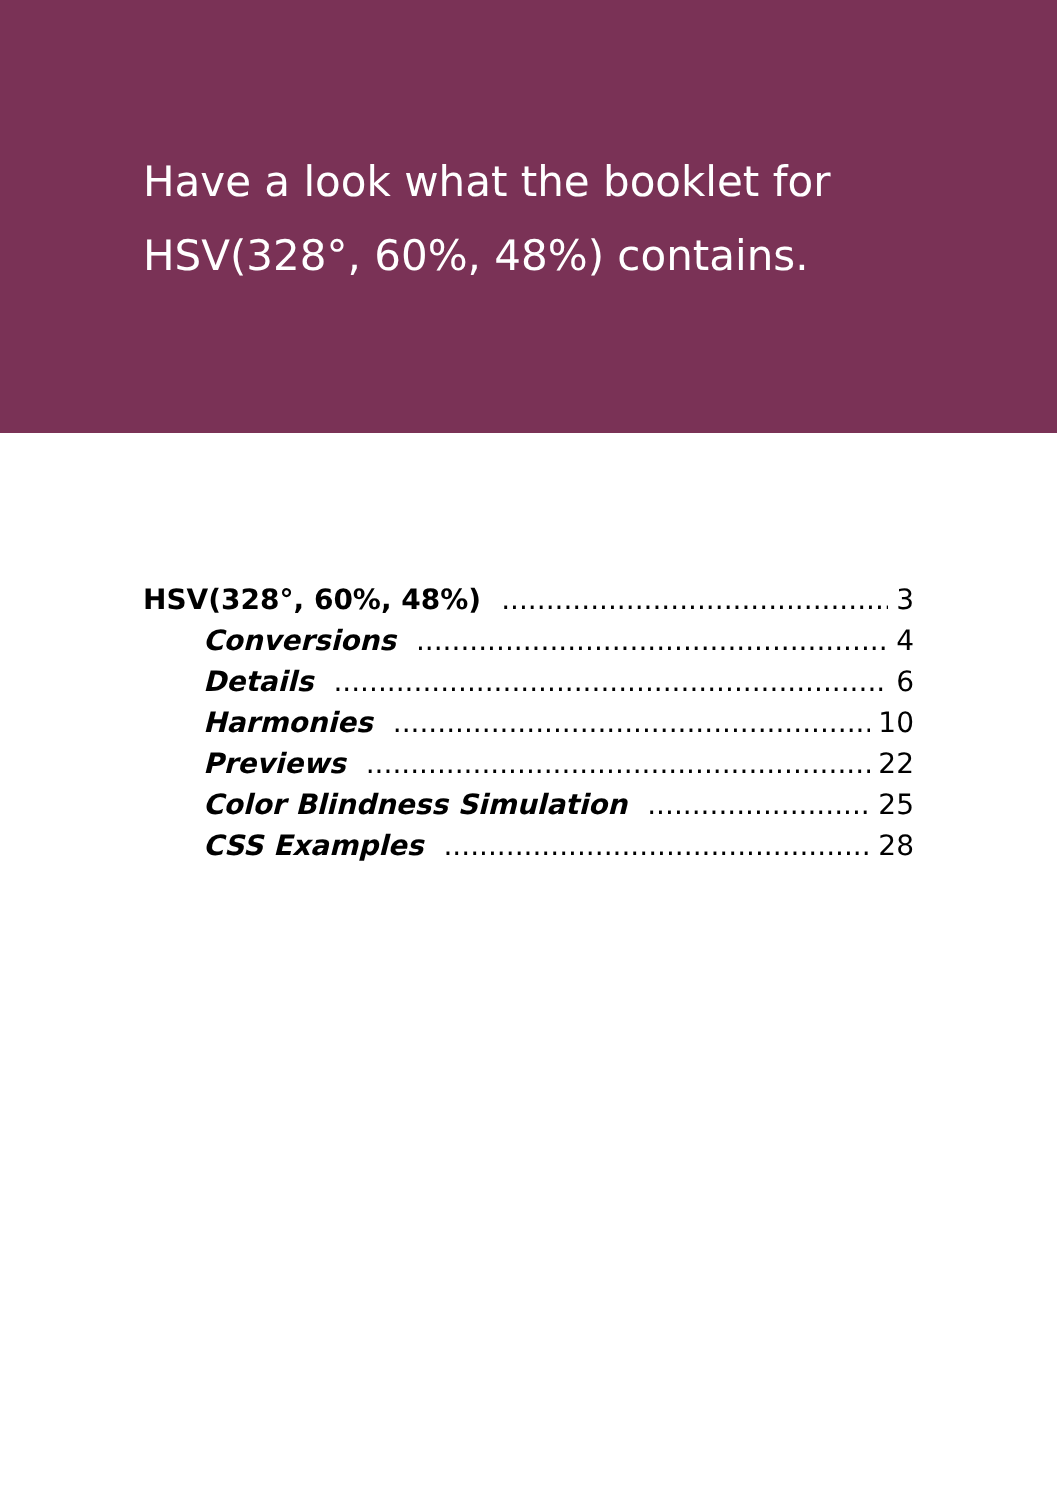Have a look what the booklet for
HSV(328°, 60%, 48%) contains.
HSV(328°, 60%, 48%) 3
Conversions 4
Details 6
Harmonies 10
Previews 22
Color Blindness Simulation 25
CSS Examples 28